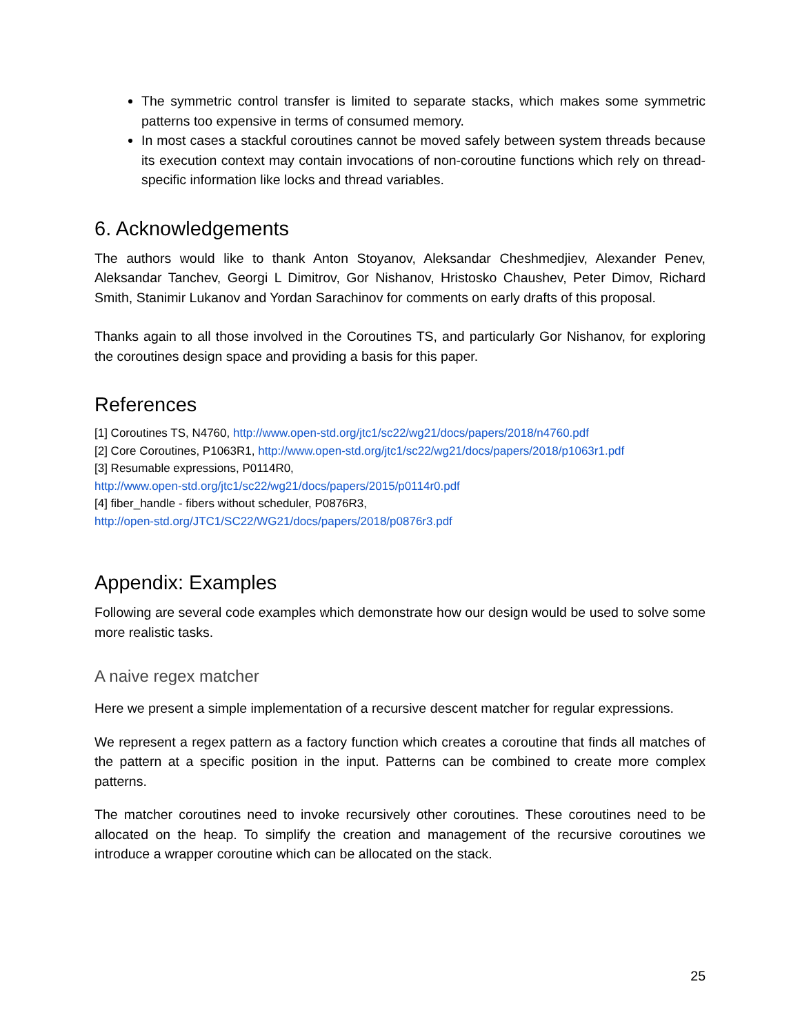The symmetric control transfer is limited to separate stacks, which makes some symmetric patterns too expensive in terms of consumed memory.
In most cases a stackful coroutines cannot be moved safely between system threads because its execution context may contain invocations of non-coroutine functions which rely on thread-specific information like locks and thread variables.
6. Acknowledgements
The authors would like to thank Anton Stoyanov, Aleksandar Cheshmedjiev, Alexander Penev, Aleksandar Tanchev, Georgi L Dimitrov, Gor Nishanov, Hristosko Chaushev, Peter Dimov, Richard Smith, Stanimir Lukanov and Yordan Sarachinov for comments on early drafts of this proposal.
Thanks again to all those involved in the Coroutines TS, and particularly Gor Nishanov, for exploring the coroutines design space and providing a basis for this paper.
References
[1] Coroutines TS, N4760, http://www.open-std.org/jtc1/sc22/wg21/docs/papers/2018/n4760.pdf
[2] Core Coroutines, P1063R1, http://www.open-std.org/jtc1/sc22/wg21/docs/papers/2018/p1063r1.pdf
[3] Resumable expressions, P0114R0,
http://www.open-std.org/jtc1/sc22/wg21/docs/papers/2015/p0114r0.pdf
[4] fiber_handle - fibers without scheduler, P0876R3,
http://open-std.org/JTC1/SC22/WG21/docs/papers/2018/p0876r3.pdf
Appendix: Examples
Following are several code examples which demonstrate how our design would be used to solve some more realistic tasks.
A naive regex matcher
Here we present a simple implementation of a recursive descent matcher for regular expressions.
We represent a regex pattern as a factory function which creates a coroutine that finds all matches of the pattern at a specific position in the input. Patterns can be combined to create more complex patterns.
The matcher coroutines need to invoke recursively other coroutines. These coroutines need to be allocated on the heap. To simplify the creation and management of the recursive coroutines we introduce a wrapper coroutine which can be allocated on the stack.
25